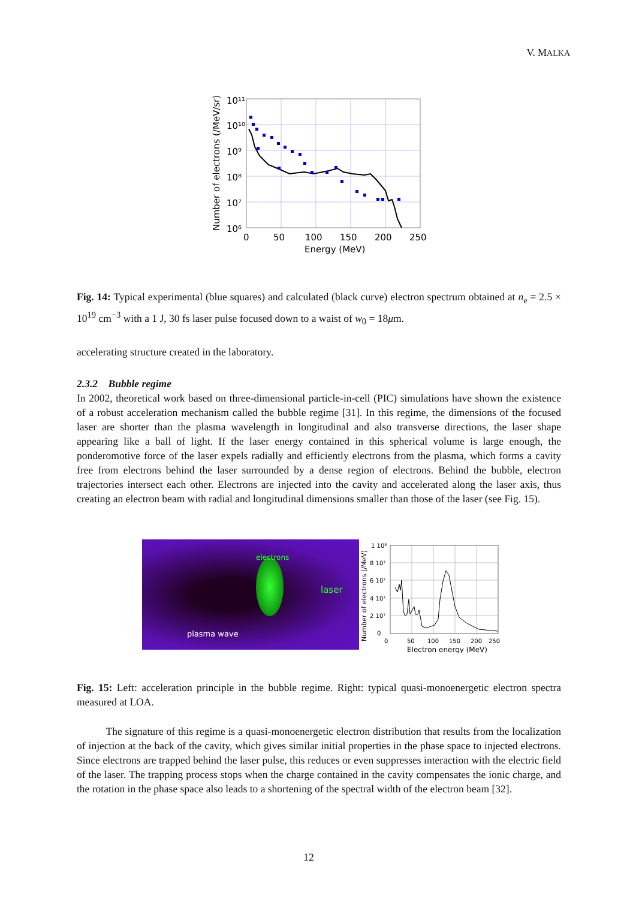V. MALKA
10¹¹
10¹⁰
10⁹
10⁸
10⁷
10⁶
0
50
100
150
200
250
Energy (MeV)
Number of electrons (/MeV/sr)
Fig. 14: Typical experimental (blue squares) and calculated (black curve) electron spectrum obtained at n<sub>e</sub> = 2.5 × 10<sup>19</sup> cm<sup>−3</sup> with a 1 J, 30 fs laser pulse focused down to a waist of w<sub>0</sub> = 18μm.
accelerating structure created in the laboratory.
2.3.2 Bubble regime
In 2002, theoretical work based on three-dimensional particle-in-cell (PIC) simulations have shown the existence of a robust acceleration mechanism called the bubble regime [31]. In this regime, the dimensions of the focused laser are shorter than the plasma wavelength in longitudinal and also transverse directions, the laser shape appearing like a ball of light. If the laser energy contained in this spherical volume is large enough, the ponderomotive force of the laser expels radially and efficiently electrons from the plasma, which forms a cavity free from electrons behind the laser surrounded by a dense region of electrons. Behind the bubble, electron trajectories intersect each other. Electrons are injected into the cavity and accelerated along the laser axis, thus creating an electron beam with radial and longitudinal dimensions smaller than those of the laser (see Fig. 15).
electrons
laser
plasma wave
1 10⁸
8 10⁷
6 10⁷
4 10⁷
2 10⁷
0
0
50
100
150
200
250
Electron energy (MeV)
Number of electrons (/MeV)
Fig. 15: Left: acceleration principle in the bubble regime. Right: typical quasi-monoenergetic electron spectra measured at LOA.
The signature of this regime is a quasi-monoenergetic electron distribution that results from the localization of injection at the back of the cavity, which gives similar initial properties in the phase space to injected electrons. Since electrons are trapped behind the laser pulse, this reduces or even suppresses interaction with the electric field of the laser. The trapping process stops when the charge contained in the cavity compensates the ionic charge, and the rotation in the phase space also leads to a shortening of the spectral width of the electron beam [32].
12